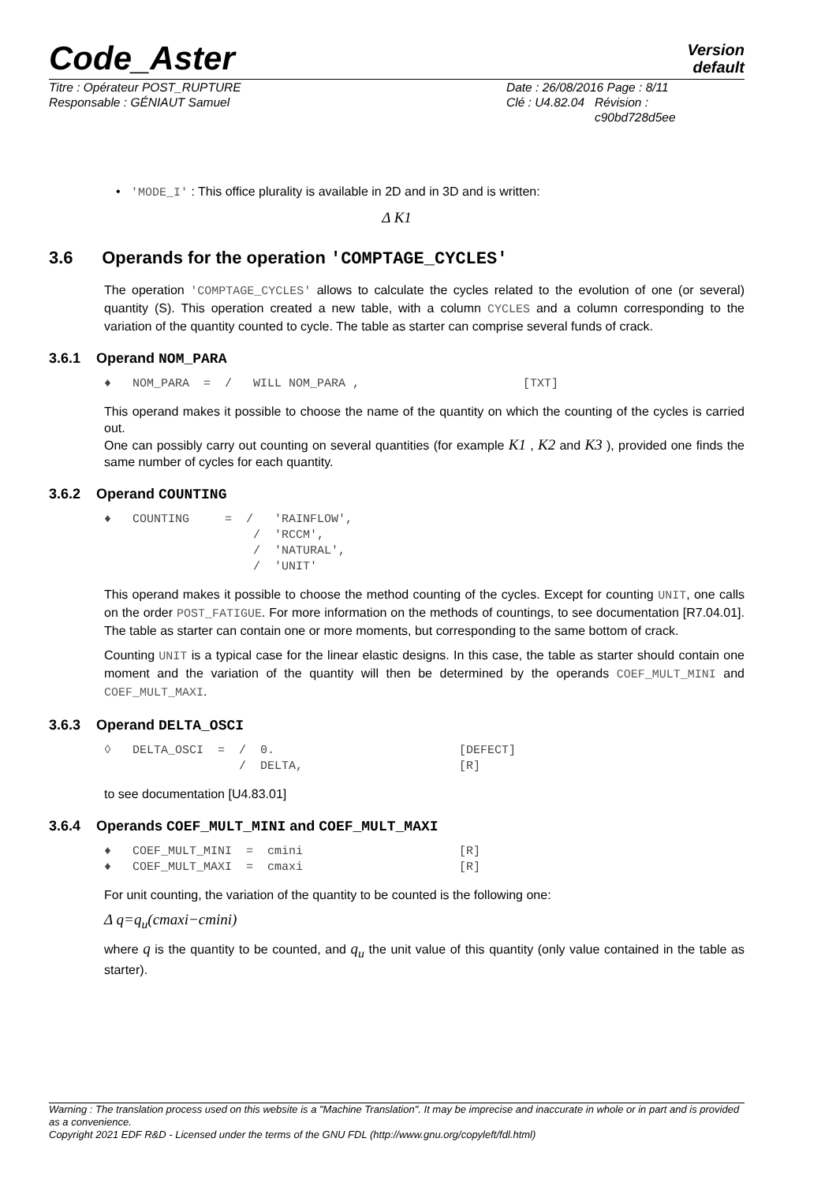Code_Aster
Version
default
Titre : Opérateur POST_RUPTURE Date : 26/08/2016 Page : 8/11
Responsable : GÉNIAUT Samuel Clé : U4.82.04 Révision :
c90bd728d5ee
• 'MODE_I' : This office plurality is available in 2D and in 3D and is written:
Δ K1
3.6 Operands for the operation 'COMPTAGE_CYCLES'
The operation 'COMPTAGE_CYCLES' allows to calculate the cycles related to the evolution of one (or several) quantity (S). This operation created a new table, with a column CYCLES and a column corresponding to the variation of the quantity counted to cycle. The table as starter can comprise several funds of crack.
3.6.1 Operand NOM_PARA
♦   NOM_PARA  =  /   WILL NOM_PARA ,                       [TXT]
This operand makes it possible to choose the name of the quantity on which the counting of the cycles is carried out.
One can possibly carry out counting on several quantities (for example K1 , K2 and K3 ), provided one finds the same number of cycles for each quantity.
3.6.2 Operand COUNTING
♦   COUNTING     =  /   'RAINFLOW',
                     /  'RCCM',
                     /  'NATURAL',
                     /  'UNIT'
This operand makes it possible to choose the method counting of the cycles. Except for counting UNIT, one calls on the order POST_FATIGUE. For more information on the methods of countings, to see documentation [R7.04.01]. The table as starter can contain one or more moments, but corresponding to the same bottom of crack.
Counting UNIT is a typical case for the linear elastic designs. In this case, the table as starter should contain one moment and the variation of the quantity will then be determined by the operands COEF_MULT_MINI and COEF_MULT_MAXI.
3.6.3 Operand DELTA_OSCI
◊   DELTA_OSCI  =  /  0.                          [DEFECT]
                   /  DELTA,                      [R]
to see documentation [U4.83.01]
3.6.4 Operands COEF_MULT_MINI and COEF_MULT_MAXI
♦   COEF_MULT_MINI  =  cmini                      [R]
♦   COEF_MULT_MAXI  =  cmaxi                      [R]
For unit counting, the variation of the quantity to be counted is the following one:
Δ q=q<sub>u</sub>(cmaxi−cmini)
where q is the quantity to be counted, and q<sub>u</sub> the unit value of this quantity (only value contained in the table as starter).
Warning : The translation process used on this website is a "Machine Translation". It may be imprecise and inaccurate in whole or in part and is provided as a convenience.
Copyright 2021 EDF R&D - Licensed under the terms of the GNU FDL (http://www.gnu.org/copyleft/fdl.html)